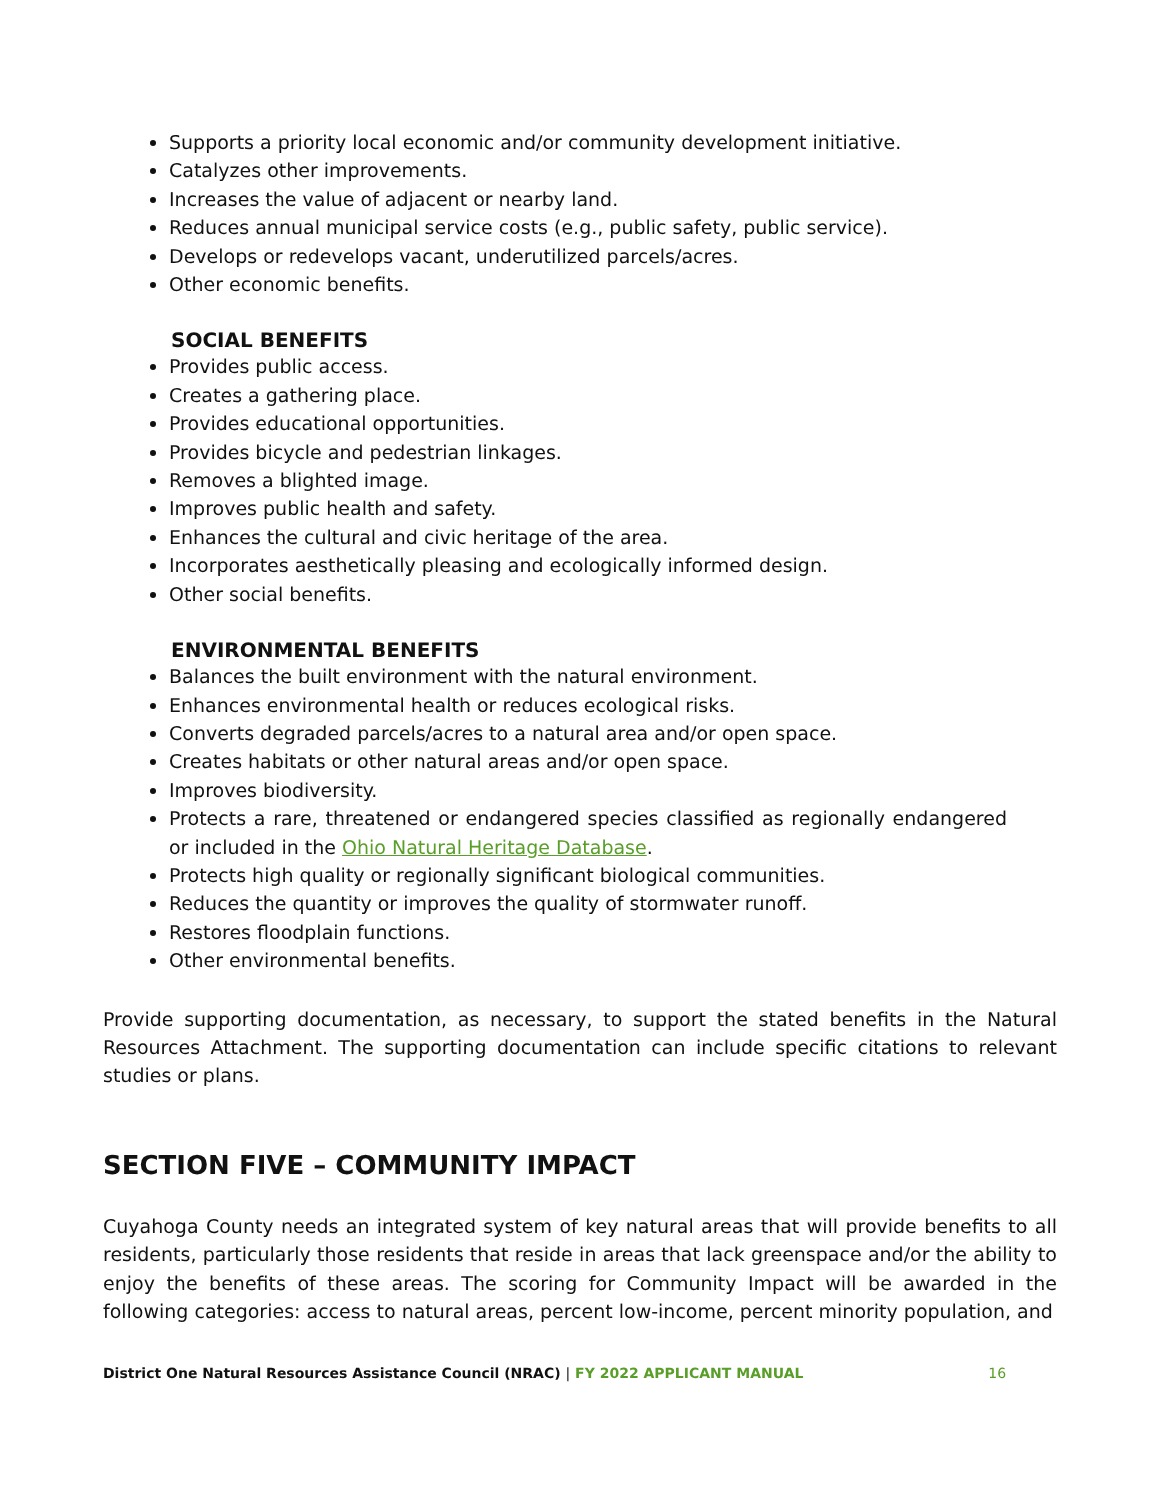Supports a priority local economic and/or community development initiative.
Catalyzes other improvements.
Increases the value of adjacent or nearby land.
Reduces annual municipal service costs (e.g., public safety, public service).
Develops or redevelops vacant, underutilized parcels/acres.
Other economic benefits.
SOCIAL BENEFITS
Provides public access.
Creates a gathering place.
Provides educational opportunities.
Provides bicycle and pedestrian linkages.
Removes a blighted image.
Improves public health and safety.
Enhances the cultural and civic heritage of the area.
Incorporates aesthetically pleasing and ecologically informed design.
Other social benefits.
ENVIRONMENTAL BENEFITS
Balances the built environment with the natural environment.
Enhances environmental health or reduces ecological risks.
Converts degraded parcels/acres to a natural area and/or open space.
Creates habitats or other natural areas and/or open space.
Improves biodiversity.
Protects a rare, threatened or endangered species classified as regionally endangered or included in the Ohio Natural Heritage Database.
Protects high quality or regionally significant biological communities.
Reduces the quantity or improves the quality of stormwater runoff.
Restores floodplain functions.
Other environmental benefits.
Provide supporting documentation, as necessary, to support the stated benefits in the Natural Resources Attachment. The supporting documentation can include specific citations to relevant studies or plans.
SECTION FIVE – COMMUNITY IMPACT
Cuyahoga County needs an integrated system of key natural areas that will provide benefits to all residents, particularly those residents that reside in areas that lack greenspace and/or the ability to enjoy the benefits of these areas. The scoring for Community Impact will be awarded in the following categories: access to natural areas, percent low-income, percent minority population, and
District One Natural Resources Assistance Council (NRAC) | FY 2022 APPLICANT MANUAL 16